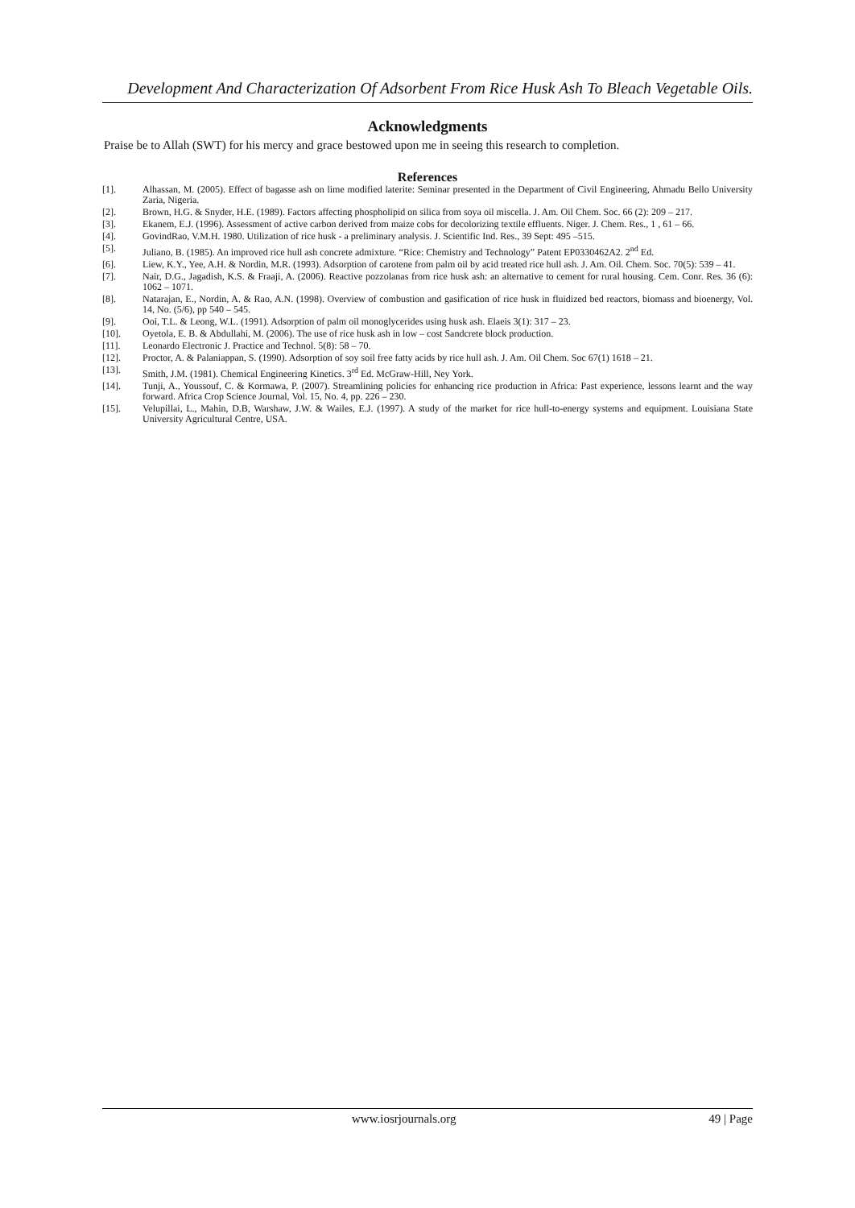Development And Characterization Of Adsorbent From Rice Husk Ash To Bleach Vegetable Oils.
Acknowledgments
Praise be to Allah (SWT) for his mercy and grace bestowed upon me in seeing this research to completion.
References
[1]. Alhassan, M. (2005). Effect of bagasse ash on lime modified laterite: Seminar presented in the Department of Civil Engineering, Ahmadu Bello University Zaria, Nigeria.
[2]. Brown, H.G. & Snyder, H.E. (1989). Factors affecting phospholipid on silica from soya oil miscella. J. Am. Oil Chem. Soc. 66 (2): 209 – 217.
[3]. Ekanem, E.J. (1996). Assessment of active carbon derived from maize cobs for decolorizing textile effluents. Niger. J. Chem. Res., 1 , 61 – 66.
[4]. GovindRao, V.M.H. 1980. Utilization of rice husk - a preliminary analysis. J. Scientific Ind. Res., 39 Sept: 495 –515.
[5]. Juliano, B. (1985). An improved rice hull ash concrete admixture. “Rice: Chemistry and Technology” Patent EP0330462A2. 2<sup>nd</sup> Ed.
[6]. Liew, K.Y., Yee, A.H. & Nordin, M.R. (1993). Adsorption of carotene from palm oil by acid treated rice hull ash. J. Am. Oil. Chem. Soc. 70(5): 539 – 41.
[7]. Nair, D.G., Jagadish, K.S. & Fraaji, A. (2006). Reactive pozzolanas from rice husk ash: an alternative to cement for rural housing. Cem. Conr. Res. 36 (6): 1062 – 1071.
[8]. Natarajan, E., Nordin, A. & Rao, A.N. (1998). Overview of combustion and gasification of rice husk in fluidized bed reactors, biomass and bioenergy, Vol. 14, No. (5/6), pp 540 – 545.
[9]. Ooi, T.L. & Leong, W.L. (1991). Adsorption of palm oil monoglycerides using husk ash. Elaeis 3(1): 317 – 23.
[10]. Oyetola, E. B. & Abdullahi, M. (2006). The use of rice husk ash in low – cost Sandcrete block production.
[11]. Leonardo Electronic J. Practice and Technol. 5(8): 58 – 70.
[12]. Proctor, A. & Palaniappan, S. (1990). Adsorption of soy soil free fatty acids by rice hull ash. J. Am. Oil Chem. Soc 67(1) 1618 – 21.
[13]. Smith, J.M. (1981). Chemical Engineering Kinetics. 3<sup>rd</sup> Ed. McGraw-Hill, Ney York.
[14]. Tunji, A., Youssouf, C. & Kormawa, P. (2007). Streamlining policies for enhancing rice production in Africa: Past experience, lessons learnt and the way forward. Africa Crop Science Journal, Vol. 15, No. 4, pp. 226 – 230.
[15]. Velupillai, L., Mahin, D.B, Warshaw, J.W. & Wailes, E.J. (1997). A study of the market for rice hull-to-energy systems and equipment. Louisiana State University Agricultural Centre, USA.
www.iosrjournals.org 49 | Page